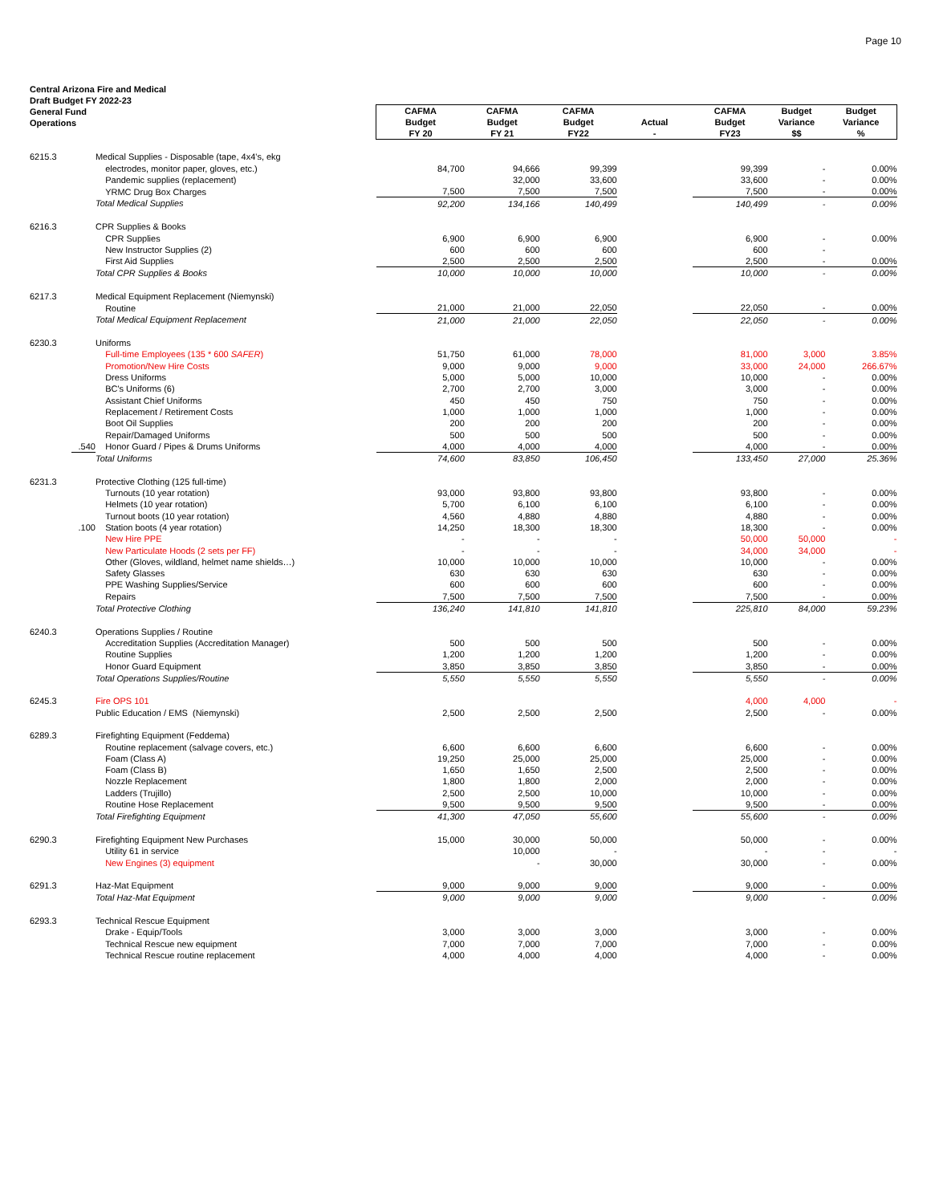Page 10
Central Arizona Fire and Medical
Draft Budget FY 2022-23
General Fund
Operations
| | | | CAFMA Budget FY 20 | CAFMA Budget FY 21 | CAFMA Budget FY22 | Actual - | CAFMA Budget FY23 | Budget Variance $$ | Budget Variance % |
| --- | --- | --- | --- | --- | --- | --- | --- | --- | --- |
| 6215.3 | | Medical Supplies - Disposable (tape, 4x4's, ekg | | | | | | | |
| | | electrodes, monitor paper, gloves, etc.) | 84,700 | 94,666 | 99,399 | | 99,399 | - | 0.00% |
| | | Pandemic supplies (replacement) | | 32,000 | 33,600 | | 33,600 | - | 0.00% |
| | | YRMC Drug Box Charges | 7,500 | 7,500 | 7,500 | | 7,500 | - | 0.00% |
| | | Total Medical Supplies | 92,200 | 134,166 | 140,499 | | 140,499 | - | 0.00% |
| 6216.3 | | CPR Supplies & Books | | | | | | | |
| | | CPR Supplies | 6,900 | 6,900 | 6,900 | | 6,900 | - | 0.00% |
| | | New Instructor Supplies (2) | 600 | 600 | 600 | | 600 | - | |
| | | First Aid Supplies | 2,500 | 2,500 | 2,500 | | 2,500 | - | 0.00% |
| | | Total CPR Supplies & Books | 10,000 | 10,000 | 10,000 | | 10,000 | - | 0.00% |
| 6217.3 | | Medical Equipment Replacement (Niemynski) | | | | | | | |
| | | Routine | 21,000 | 21,000 | 22,050 | | 22,050 | - | 0.00% |
| | | Total Medical Equipment Replacement | 21,000 | 21,000 | 22,050 | | 22,050 | - | 0.00% |
| 6230.3 | | Uniforms | | | | | | | |
| | | Full-time Employees (135 * 600 SAFER ) | 51,750 | 61,000 | 78,000 | | 81,000 | 3,000 | 3.85% |
| | | Promotion/New Hire Costs | 9,000 | 9,000 | 9,000 | | 33,000 | 24,000 | 266.67% |
| | | Dress Uniforms | 5,000 | 5,000 | 10,000 | | 10,000 | - | 0.00% |
| | | BC's Uniforms (6) | 2,700 | 2,700 | 3,000 | | 3,000 | - | 0.00% |
| | | Assistant Chief Uniforms | 450 | 450 | 750 | | 750 | - | 0.00% |
| | | Replacement / Retirement Costs | 1,000 | 1,000 | 1,000 | | 1,000 | - | 0.00% |
| | | Boot Oil Supplies | 200 | 200 | 200 | | 200 | - | 0.00% |
| | | Repair/Damaged Uniforms | 500 | 500 | 500 | | 500 | - | 0.00% |
| | .540 | Honor Guard / Pipes & Drums Uniforms | 4,000 | 4,000 | 4,000 | | 4,000 | - | 0.00% |
| | | Total Uniforms | 74,600 | 83,850 | 106,450 | | 133,450 | 27,000 | 25.36% |
| 6231.3 | | Protective Clothing (125 full-time) | | | | | | | |
| | | Turnouts (10 year rotation) | 93,000 | 93,800 | 93,800 | | 93,800 | - | 0.00% |
| | | Helmets (10 year rotation) | 5,700 | 6,100 | 6,100 | | 6,100 | - | 0.00% |
| | | Turnout boots (10 year rotation) | 4,560 | 4,880 | 4,880 | | 4,880 | - | 0.00% |
| | .100 | Station boots (4 year rotation) | 14,250 | 18,300 | 18,300 | | 18,300 | - | 0.00% |
| | | New Hire PPE | - | - | - | | 50,000 | 50,000 | - |
| | | New Particulate Hoods (2 sets per FF) | - | - | - | | 34,000 | 34,000 | - |
| | | Other (Gloves, wildland, helmet name shields…) | 10,000 | 10,000 | 10,000 | | 10,000 | - | 0.00% |
| | | Safety Glasses | 630 | 630 | 630 | | 630 | - | 0.00% |
| | | PPE Washing Supplies/Service | 600 | 600 | 600 | | 600 | - | 0.00% |
| | | Repairs | 7,500 | 7,500 | 7,500 | | 7,500 | - | 0.00% |
| | | Total Protective Clothing | 136,240 | 141,810 | 141,810 | | 225,810 | 84,000 | 59.23% |
| 6240.3 | | Operations Supplies / Routine | | | | | | | |
| | | Accreditation Supplies (Accreditation Manager) | 500 | 500 | 500 | | 500 | - | 0.00% |
| | | Routine Supplies | 1,200 | 1,200 | 1,200 | | 1,200 | - | 0.00% |
| | | Honor Guard Equipment | 3,850 | 3,850 | 3,850 | | 3,850 | - | 0.00% |
| | | Total Operations Supplies/Routine | 5,550 | 5,550 | 5,550 | | 5,550 | - | 0.00% |
| 6245.3 | | Fire OPS 101 | | | | | 4,000 | 4,000 | - |
| | | Public Education / EMS (Niemynski) | 2,500 | 2,500 | 2,500 | | 2,500 | - | 0.00% |
| 6289.3 | | Firefighting Equipment (Feddema) | | | | | | | |
| | | Routine replacement (salvage covers, etc.) | 6,600 | 6,600 | 6,600 | | 6,600 | - | 0.00% |
| | | Foam (Class A) | 19,250 | 25,000 | 25,000 | | 25,000 | - | 0.00% |
| | | Foam (Class B) | 1,650 | 1,650 | 2,500 | | 2,500 | - | 0.00% |
| | | Nozzle Replacement | 1,800 | 1,800 | 2,000 | | 2,000 | - | 0.00% |
| | | Ladders (Trujillo) | 2,500 | 2,500 | 10,000 | | 10,000 | - | 0.00% |
| | | Routine Hose Replacement | 9,500 | 9,500 | 9,500 | | 9,500 | - | 0.00% |
| | | Total Firefighting Equipment | 41,300 | 47,050 | 55,600 | | 55,600 | - | 0.00% |
| 6290.3 | | Firefighting Equipment New Purchases | 15,000 | 30,000 | 50,000 | | 50,000 | - | 0.00% |
| | | Utility 61 in service | | 10,000 | - | | - | - | - |
| | | New Engines (3) equipment | | - | 30,000 | | 30,000 | - | 0.00% |
| 6291.3 | | Haz-Mat Equipment | 9,000 | 9,000 | 9,000 | | 9,000 | - | 0.00% |
| | | Total Haz-Mat Equipment | 9,000 | 9,000 | 9,000 | | 9,000 | - | 0.00% |
| 6293.3 | | Technical Rescue Equipment | | | | | | | |
| | | Drake - Equip/Tools | 3,000 | 3,000 | 3,000 | | 3,000 | - | 0.00% |
| | | Technical Rescue new equipment | 7,000 | 7,000 | 7,000 | | 7,000 | - | 0.00% |
| | | Technical Rescue routine replacement | 4,000 | 4,000 | 4,000 | | 4,000 | - | 0.00% |